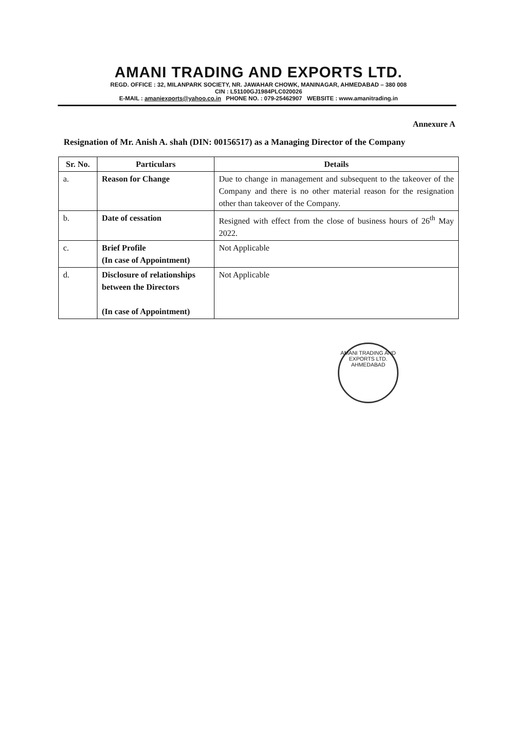AMANI TRADING AND EXPORTS LTD.
REGD. OFFICE : 32, MILANPARK SOCIETY, NR. JAWAHAR CHOWK, MANINAGAR, AHMEDABAD – 380 008
CIN : L51100GJ1984PLC020026
E-MAIL : amaniexports@yahoo.co.in PHONE NO. : 079-25462907 WEBSITE : www.amanitrading.in
Annexure A
Resignation of Mr. Anish A. shah (DIN: 00156517) as a Managing Director of the Company
| Sr. No. | Particulars | Details |
| --- | --- | --- |
| a. | Reason for Change | Due to change in management and subsequent to the takeover of the Company and there is no other material reason for the resignation other than takeover of the Company. |
| b. | Date of cessation | Resigned with effect from the close of business hours of 26<sup>th</sup> May 2022. |
| c. | Brief Profile (In case of Appointment) | Not Applicable |
| d. | Disclosure of relationships between the Directors (In case of Appointment) | Not Applicable |
AMANI TRADING AND EXPORTS LTD.
AHMEDABAD